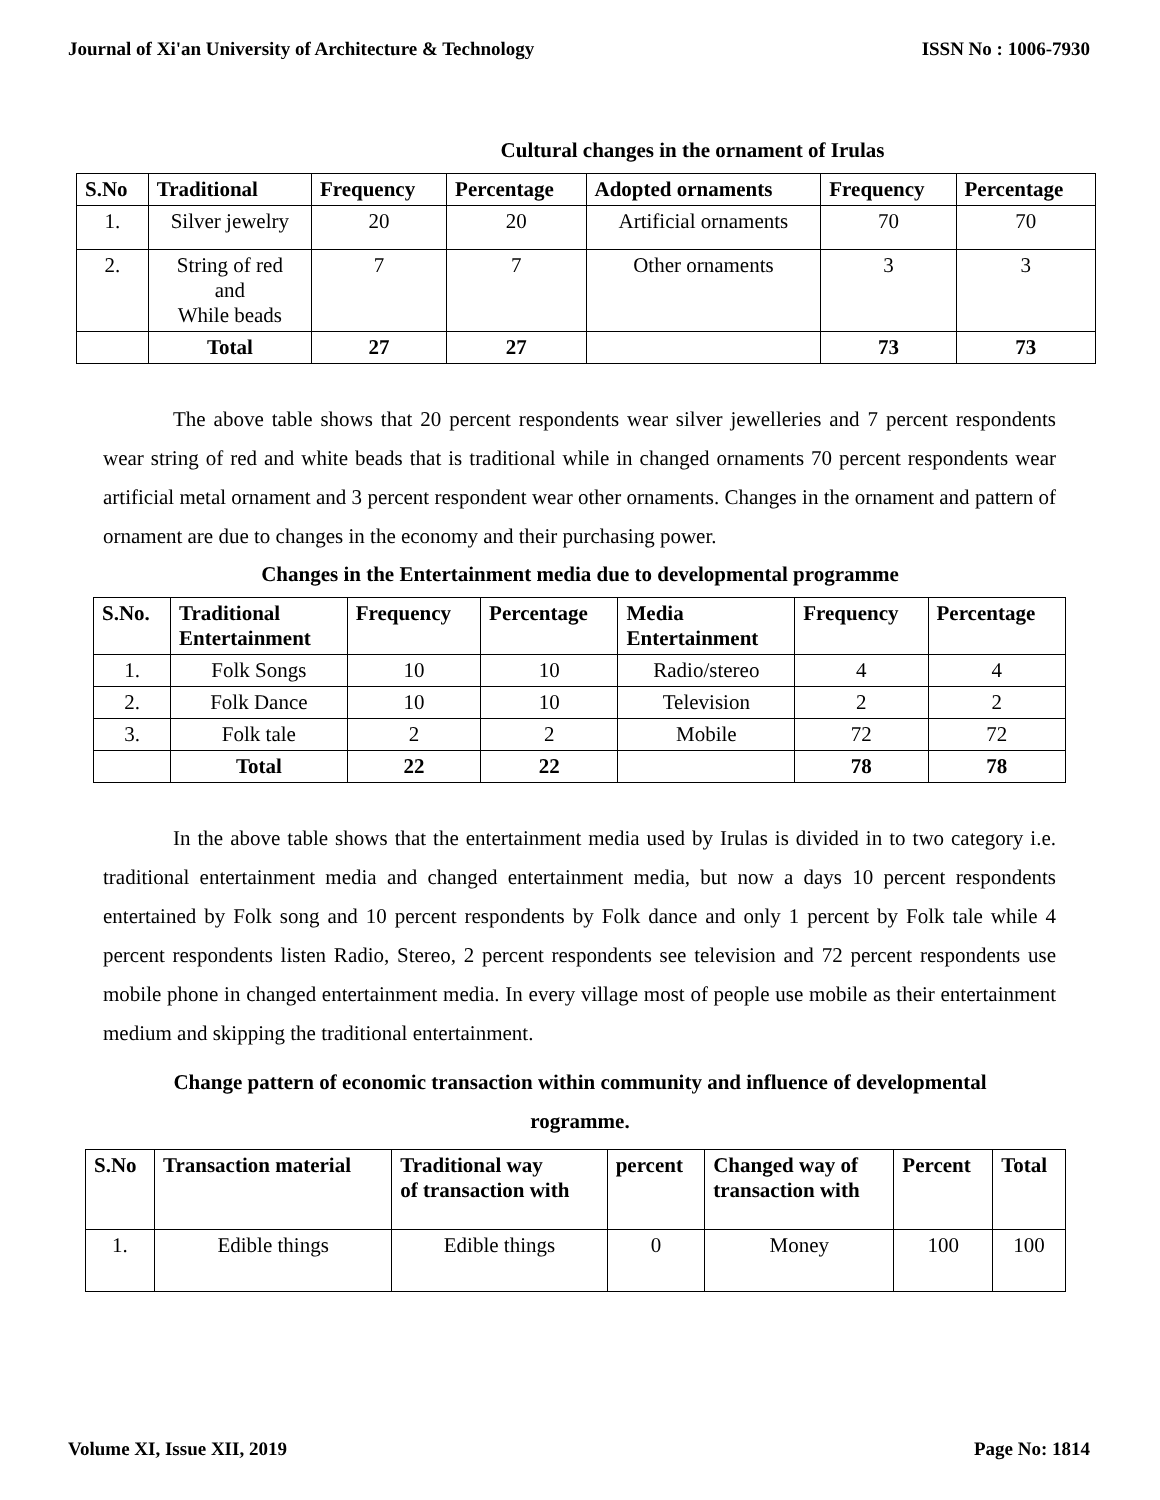Journal of Xi'an University of Architecture & Technology ISSN No : 1006-7930
Cultural changes in the ornament of Irulas
| S.No | Traditional | Frequency | Percentage | Adopted ornaments | Frequency | Percentage |
| --- | --- | --- | --- | --- | --- | --- |
| 1. | Silver jewelry | 20 | 20 | Artificial ornaments | 70 | 70 |
| 2. | String of red and While beads | 7 | 7 | Other ornaments | 3 | 3 |
| | Total | 27 | 27 | | 73 | 73 |
The above table shows that 20 percent respondents wear silver jewelleries and 7 percent respondents wear string of red and white beads that is traditional while in changed ornaments 70 percent respondents wear artificial metal ornament and 3 percent respondent wear other ornaments. Changes in the ornament and pattern of ornament are due to changes in the economy and their purchasing power.
Changes in the Entertainment media due to developmental programme
| S.No. | Traditional Entertainment | Frequency | Percentage | Media Entertainment | Frequency | Percentage |
| --- | --- | --- | --- | --- | --- | --- |
| 1. | Folk Songs | 10 | 10 | Radio/stereo | 4 | 4 |
| 2. | Folk Dance | 10 | 10 | Television | 2 | 2 |
| 3. | Folk tale | 2 | 2 | Mobile | 72 | 72 |
| | Total | 22 | 22 | | 78 | 78 |
In the above table shows that the entertainment media used by Irulas is divided in to two category i.e. traditional entertainment media and changed entertainment media, but now a days 10 percent respondents entertained by Folk song and 10 percent respondents by Folk dance and only 1 percent by Folk tale while 4 percent respondents listen Radio, Stereo, 2 percent respondents see television and 72 percent respondents use mobile phone in changed entertainment media. In every village most of people use mobile as their entertainment medium and skipping the traditional entertainment.
Change pattern of economic transaction within community and influence of developmental
rogramme.
| S.No | Transaction material | Traditional way of transaction with | percent | Changed way of transaction with | Percent | Total |
| --- | --- | --- | --- | --- | --- | --- |
| 1. | Edible things | Edible things | 0 | Money | 100 | 100 |
Volume XI, Issue XII, 2019 Page No: 1814